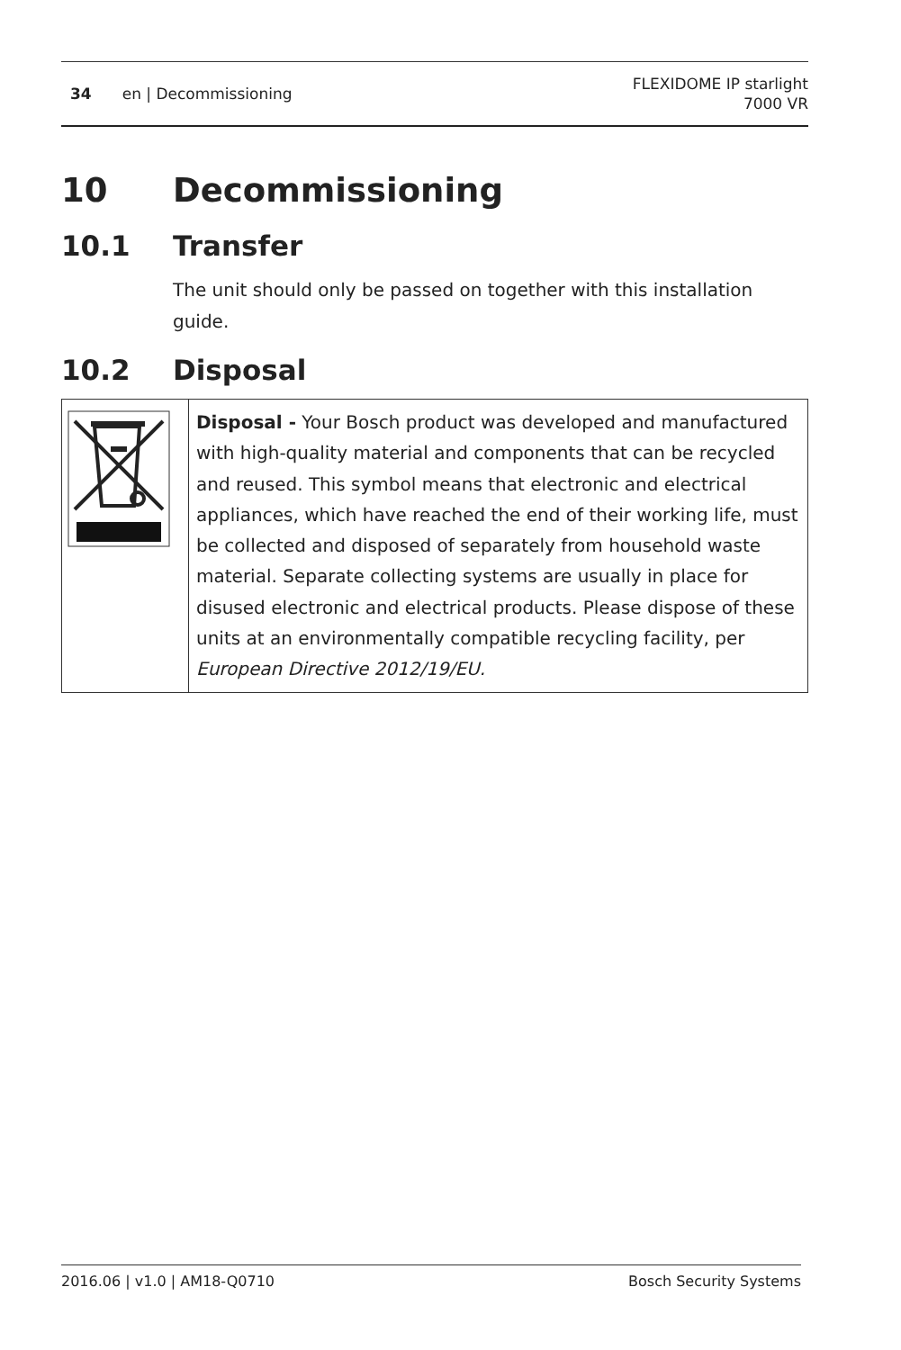34 en | Decommissioning
FLEXIDOME IP starlight
7000 VR
10 Decommissioning
10.1 Transfer
The unit should only be passed on together with this installation guide.
10.2 Disposal
| | Disposal - Your Bosch product was developed and manufactured with high-quality material and components that can be recycled and reused. This symbol means that electronic and electrical appliances, which have reached the end of their working life, must be collected and disposed of separately from household waste material. Separate collecting systems are usually in place for disused electronic and electrical products. Please dispose of these units at an environmentally compatible recycling facility, per European Directive 2012/19/EU. |
2016.06 | v1.0 | AM18-Q0710 Bosch Security Systems